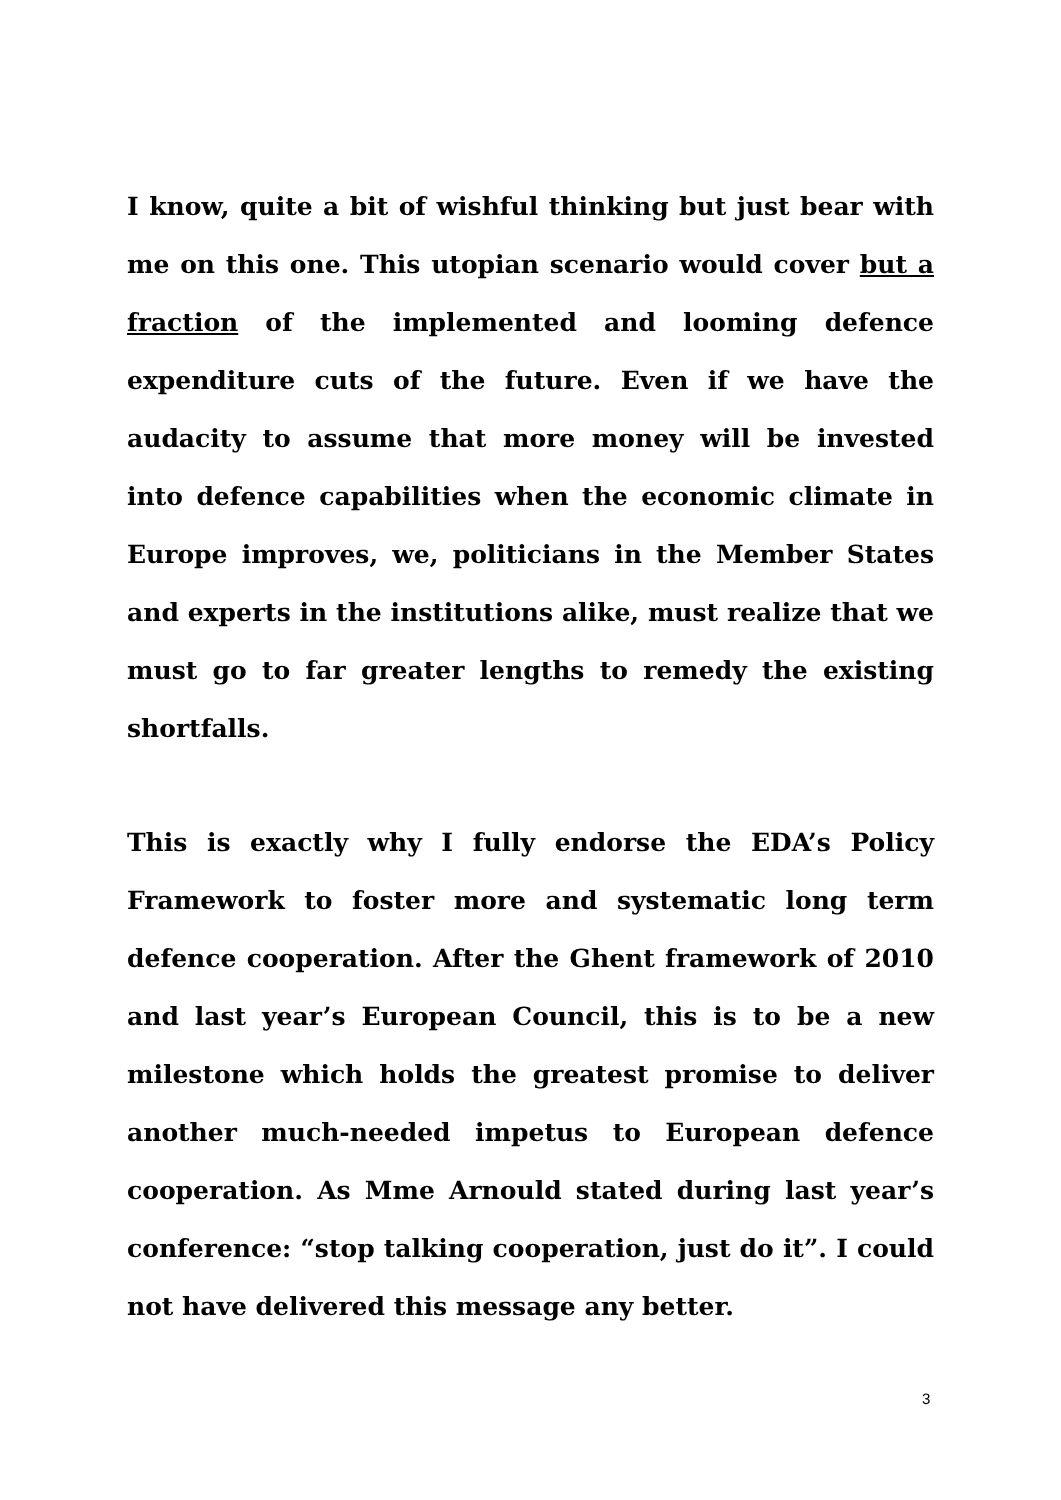I know, quite a bit of wishful thinking but just bear with me on this one. This utopian scenario would cover but a fraction of the implemented and looming defence expenditure cuts of the future. Even if we have the audacity to assume that more money will be invested into defence capabilities when the economic climate in Europe improves, we, politicians in the Member States and experts in the institutions alike, must realize that we must go to far greater lengths to remedy the existing shortfalls.
This is exactly why I fully endorse the EDA’s Policy Framework to foster more and systematic long term defence cooperation. After the Ghent framework of 2010 and last year’s European Council, this is to be a new milestone which holds the greatest promise to deliver another much-needed impetus to European defence cooperation. As Mme Arnould stated during last year’s conference: “stop talking cooperation, just do it”. I could not have delivered this message any better.
3